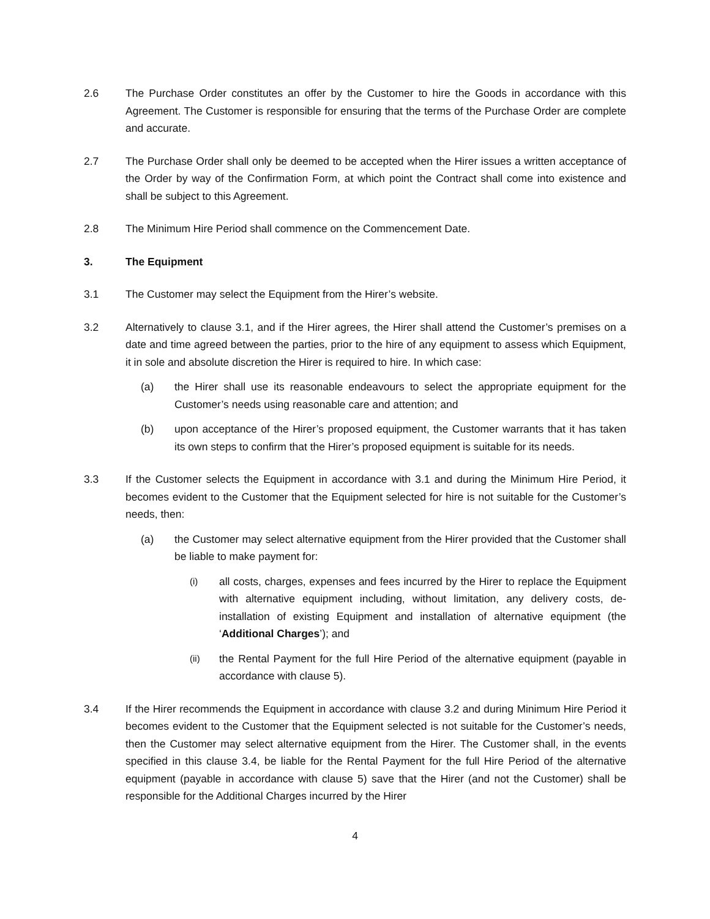2.6 The Purchase Order constitutes an offer by the Customer to hire the Goods in accordance with this Agreement. The Customer is responsible for ensuring that the terms of the Purchase Order are complete and accurate.
2.7 The Purchase Order shall only be deemed to be accepted when the Hirer issues a written acceptance of the Order by way of the Confirmation Form, at which point the Contract shall come into existence and shall be subject to this Agreement.
2.8 The Minimum Hire Period shall commence on the Commencement Date.
3. The Equipment
3.1 The Customer may select the Equipment from the Hirer’s website.
3.2 Alternatively to clause 3.1, and if the Hirer agrees, the Hirer shall attend the Customer’s premises on a date and time agreed between the parties, prior to the hire of any equipment to assess which Equipment, it in sole and absolute discretion the Hirer is required to hire. In which case:
(a) the Hirer shall use its reasonable endeavours to select the appropriate equipment for the Customer’s needs using reasonable care and attention; and
(b) upon acceptance of the Hirer’s proposed equipment, the Customer warrants that it has taken its own steps to confirm that the Hirer’s proposed equipment is suitable for its needs.
3.3 If the Customer selects the Equipment in accordance with 3.1 and during the Minimum Hire Period, it becomes evident to the Customer that the Equipment selected for hire is not suitable for the Customer’s needs, then:
(a) the Customer may select alternative equipment from the Hirer provided that the Customer shall be liable to make payment for:
(i)
all costs, charges, expenses and fees incurred by the Hirer to replace the Equipment with alternative equipment including, without limitation, any delivery costs, de-installation of existing Equipment and installation of alternative equipment (the ‘Additional Charges’); and
(ii)
the Rental Payment for the full Hire Period of the alternative equipment (payable in accordance with clause 5).
3.4 If the Hirer recommends the Equipment in accordance with clause 3.2 and during Minimum Hire Period it becomes evident to the Customer that the Equipment selected is not suitable for the Customer’s needs, then the Customer may select alternative equipment from the Hirer. The Customer shall, in the events specified in this clause 3.4, be liable for the Rental Payment for the full Hire Period of the alternative equipment (payable in accordance with clause 5) save that the Hirer (and not the Customer) shall be responsible for the Additional Charges incurred by the Hirer
4